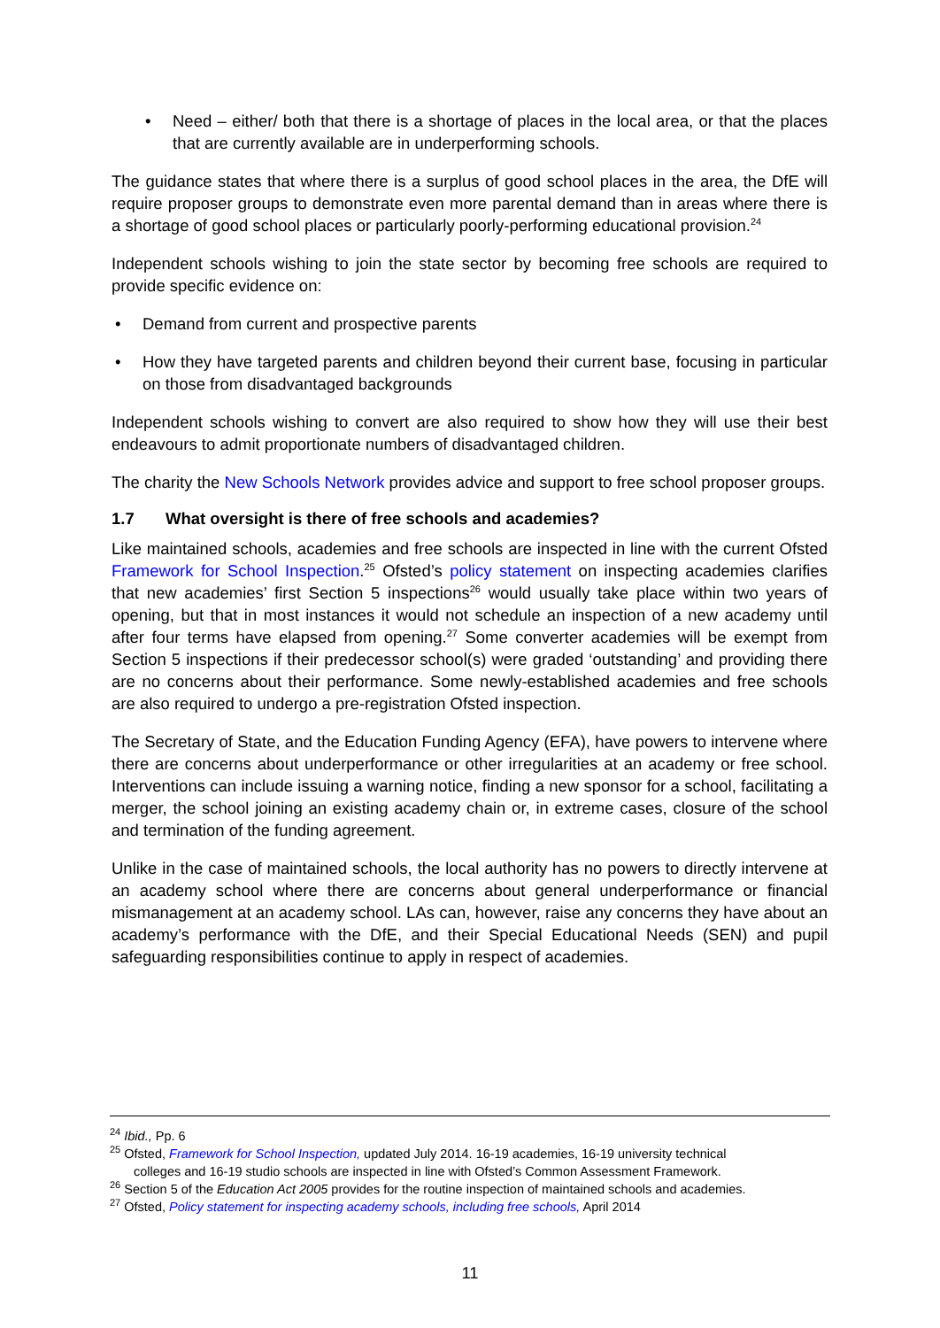• Need – either/ both that there is a shortage of places in the local area, or that the places that are currently available are in underperforming schools.
The guidance states that where there is a surplus of good school places in the area, the DfE will require proposer groups to demonstrate even more parental demand than in areas where there is a shortage of good school places or particularly poorly-performing educational provision.<sup>24</sup>
Independent schools wishing to join the state sector by becoming free schools are required to provide specific evidence on:
• Demand from current and prospective parents
• How they have targeted parents and children beyond their current base, focusing in particular on those from disadvantaged backgrounds
Independent schools wishing to convert are also required to show how they will use their best endeavours to admit proportionate numbers of disadvantaged children.
The charity the New Schools Network provides advice and support to free school proposer groups.
1.7 What oversight is there of free schools and academies?
Like maintained schools, academies and free schools are inspected in line with the current Ofsted Framework for School Inspection.<sup>25</sup> Ofsted’s policy statement on inspecting academies clarifies that new academies’ first Section 5 inspections<sup>26</sup> would usually take place within two years of opening, but that in most instances it would not schedule an inspection of a new academy until after four terms have elapsed from opening.<sup>27</sup> Some converter academies will be exempt from Section 5 inspections if their predecessor school(s) were graded ‘outstanding’ and providing there are no concerns about their performance. Some newly-established academies and free schools are also required to undergo a pre-registration Ofsted inspection.
The Secretary of State, and the Education Funding Agency (EFA), have powers to intervene where there are concerns about underperformance or other irregularities at an academy or free school. Interventions can include issuing a warning notice, finding a new sponsor for a school, facilitating a merger, the school joining an existing academy chain or, in extreme cases, closure of the school and termination of the funding agreement.
Unlike in the case of maintained schools, the local authority has no powers to directly intervene at an academy school where there are concerns about general underperformance or financial mismanagement at an academy school. LAs can, however, raise any concerns they have about an academy’s performance with the DfE, and their Special Educational Needs (SEN) and pupil safeguarding responsibilities continue to apply in respect of academies.
<sup>24</sup> Ibid., Pp. 6
<sup>25</sup> Ofsted, Framework for School Inspection, updated July 2014. 16-19 academies, 16-19 university technical
colleges and 16-19 studio schools are inspected in line with Ofsted’s Common Assessment Framework.
<sup>26</sup> Section 5 of the Education Act 2005 provides for the routine inspection of maintained schools and academies.
<sup>27</sup> Ofsted, Policy statement for inspecting academy schools, including free schools, April 2014
11